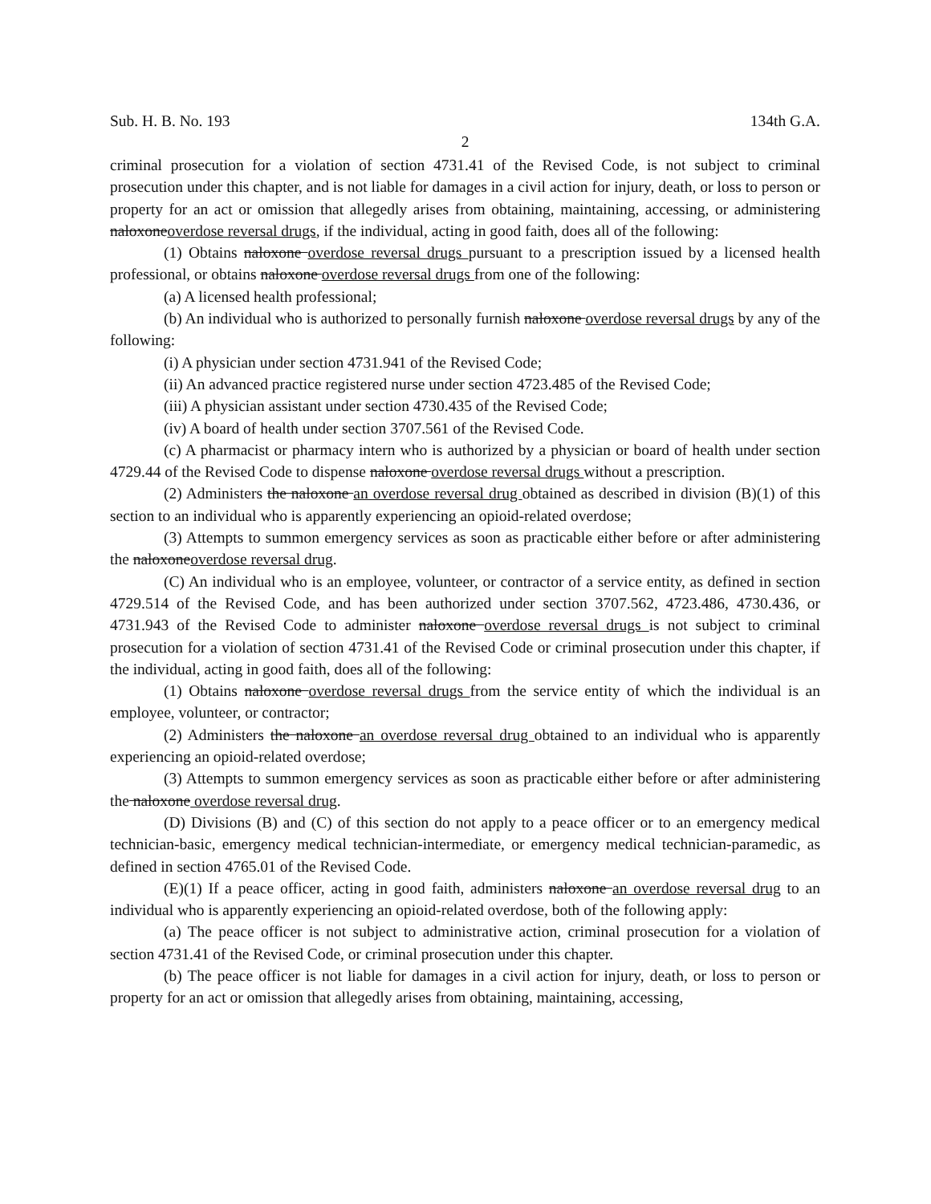Sub. H. B. No. 193 134th G.A.
2
criminal prosecution for a violation of section 4731.41 of the Revised Code, is not subject to criminal prosecution under this chapter, and is not liable for damages in a civil action for injury, death, or loss to person or property for an act or omission that allegedly arises from obtaining, maintaining, accessing, or administering naloxoneoverdose reversal drugs, if the individual, acting in good faith, does all of the following:
(1) Obtains naloxone overdose reversal drugs pursuant to a prescription issued by a licensed health professional, or obtains naloxone overdose reversal drugs from one of the following:
(a) A licensed health professional;
(b) An individual who is authorized to personally furnish naloxone overdose reversal drugs by any of the following:
(i) A physician under section 4731.941 of the Revised Code;
(ii) An advanced practice registered nurse under section 4723.485 of the Revised Code;
(iii) A physician assistant under section 4730.435 of the Revised Code;
(iv) A board of health under section 3707.561 of the Revised Code.
(c) A pharmacist or pharmacy intern who is authorized by a physician or board of health under section 4729.44 of the Revised Code to dispense naloxone overdose reversal drugs without a prescription.
(2) Administers the naloxone an overdose reversal drug obtained as described in division (B)(1) of this section to an individual who is apparently experiencing an opioid-related overdose;
(3) Attempts to summon emergency services as soon as practicable either before or after administering the naloxoneoverdose reversal drug.
(C) An individual who is an employee, volunteer, or contractor of a service entity, as defined in section 4729.514 of the Revised Code, and has been authorized under section 3707.562, 4723.486, 4730.436, or 4731.943 of the Revised Code to administer naloxone overdose reversal drugs is not subject to criminal prosecution for a violation of section 4731.41 of the Revised Code or criminal prosecution under this chapter, if the individual, acting in good faith, does all of the following:
(1) Obtains naloxone overdose reversal drugs from the service entity of which the individual is an employee, volunteer, or contractor;
(2) Administers the naloxone an overdose reversal drug obtained to an individual who is apparently experiencing an opioid-related overdose;
(3) Attempts to summon emergency services as soon as practicable either before or after administering the naloxone overdose reversal drug.
(D) Divisions (B) and (C) of this section do not apply to a peace officer or to an emergency medical technician-basic, emergency medical technician-intermediate, or emergency medical technician-paramedic, as defined in section 4765.01 of the Revised Code.
(E)(1) If a peace officer, acting in good faith, administers naloxone an overdose reversal drug to an individual who is apparently experiencing an opioid-related overdose, both of the following apply:
(a) The peace officer is not subject to administrative action, criminal prosecution for a violation of section 4731.41 of the Revised Code, or criminal prosecution under this chapter.
(b) The peace officer is not liable for damages in a civil action for injury, death, or loss to person or property for an act or omission that allegedly arises from obtaining, maintaining, accessing,